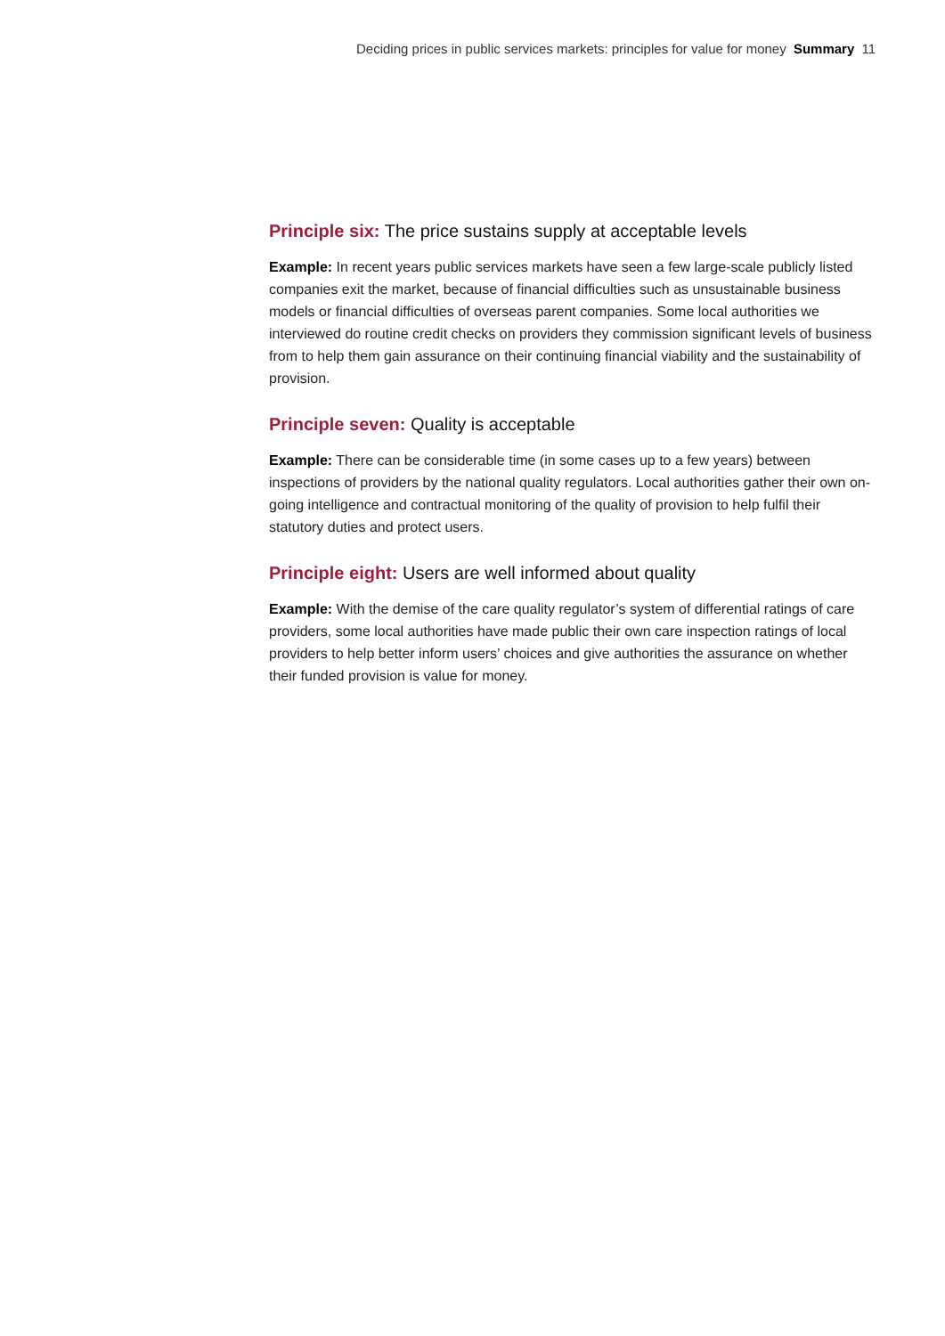Deciding prices in public services markets: principles for value for money Summary 11
Principle six: The price sustains supply at acceptable levels
Example: In recent years public services markets have seen a few large-scale publicly listed companies exit the market, because of financial difficulties such as unsustainable business models or financial difficulties of overseas parent companies. Some local authorities we interviewed do routine credit checks on providers they commission significant levels of business from to help them gain assurance on their continuing financial viability and the sustainability of provision.
Principle seven: Quality is acceptable
Example: There can be considerable time (in some cases up to a few years) between inspections of providers by the national quality regulators. Local authorities gather their own on-going intelligence and contractual monitoring of the quality of provision to help fulfil their statutory duties and protect users.
Principle eight: Users are well informed about quality
Example: With the demise of the care quality regulator’s system of differential ratings of care providers, some local authorities have made public their own care inspection ratings of local providers to help better inform users’ choices and give authorities the assurance on whether their funded provision is value for money.